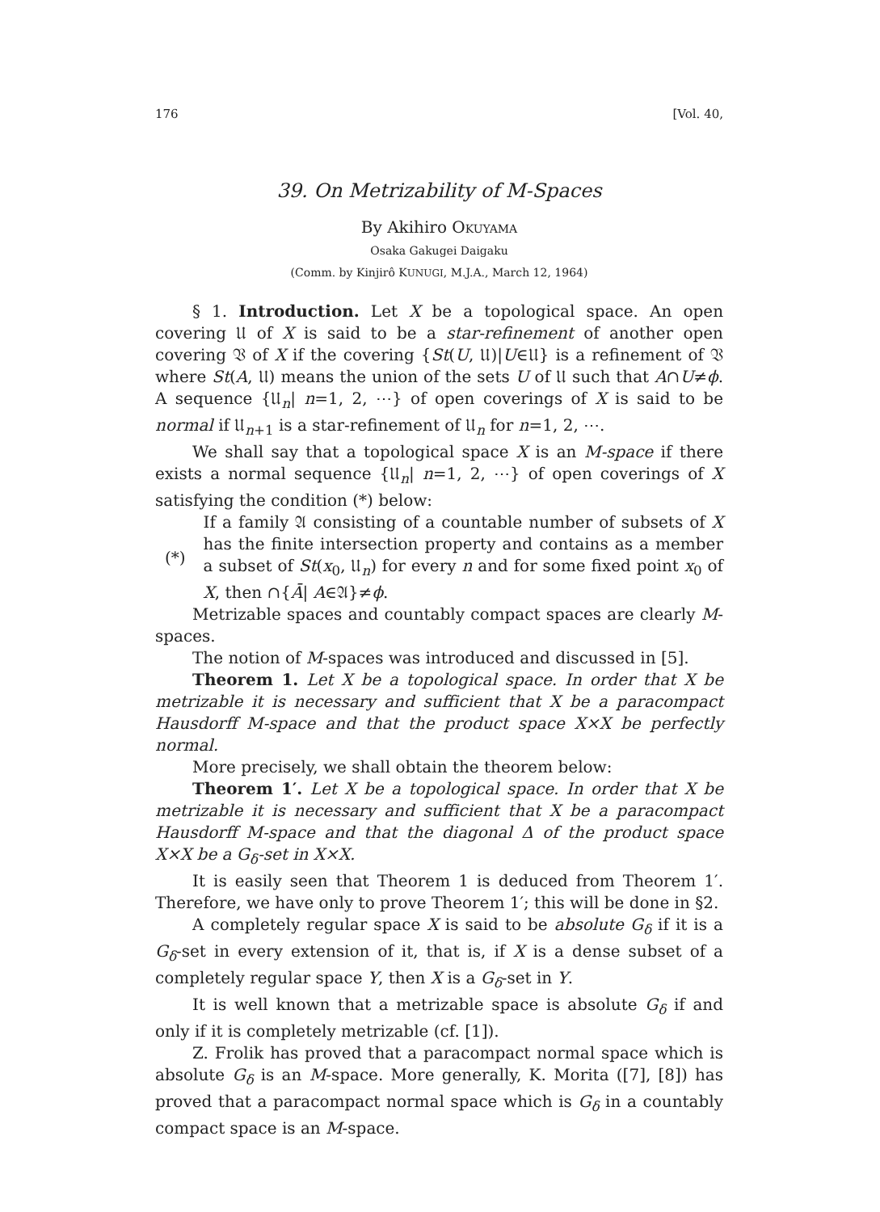176 [Vol. 40,
39. On Metrizability of M-Spaces
By Akihiro OKUYAMA
Osaka Gakugei Daigaku
(Comm. by Kinjirô KUNUGI, M.J.A., March 12, 1964)
§ 1. Introduction. Let X be a topological space. An open covering 𝔘 of X is said to be a star-refinement of another open covering 𝔙 of X if the covering {St(U, 𝔘)|U∈𝔘} is a refinement of 𝔙 where St(A, 𝔘) means the union of the sets U of 𝔘 such that A∩U≠ϕ. A sequence {𝔘<sub>n</sub>| n=1, 2, ⋯} of open coverings of X is said to be normal if 𝔘<sub>n+1</sub> is a star-refinement of 𝔘<sub>n</sub> for n=1, 2, ⋯.
We shall say that a topological space X is an M-space if there exists a normal sequence {𝔘<sub>n</sub>| n=1, 2, ⋯} of open coverings of X satisfying the condition (*) below:
(*)
If a family 𝔄 consisting of a countable number of subsets of X has the finite intersection property and contains as a member a subset of St(x<sub>0</sub>, 𝔘<sub>n</sub>) for every n and for some fixed point x<sub>0</sub> of X, then ∩{Ā| A∈𝔄}≠ϕ.
Metrizable spaces and countably compact spaces are clearly M-spaces.
The notion of M-spaces was introduced and discussed in [5].
Theorem 1. Let X be a topological space. In order that X be metrizable it is necessary and sufficient that X be a paracompact Hausdorff M-space and that the product space X×X be perfectly normal.
More precisely, we shall obtain the theorem below:
Theorem 1′. Let X be a topological space. In order that X be metrizable it is necessary and sufficient that X be a paracompact Hausdorff M-space and that the diagonal Δ of the product space X×X be a G<sub>δ</sub>-set in X×X.
It is easily seen that Theorem 1 is deduced from Theorem 1′. Therefore, we have only to prove Theorem 1′; this will be done in §2.
A completely regular space X is said to be absolute G<sub>δ</sub> if it is a G<sub>δ</sub>-set in every extension of it, that is, if X is a dense subset of a completely regular space Y, then X is a G<sub>δ</sub>-set in Y.
It is well known that a metrizable space is absolute G<sub>δ</sub> if and only if it is completely metrizable (cf. [1]).
Z. Frolik has proved that a paracompact normal space which is absolute G<sub>δ</sub> is an M-space. More generally, K. Morita ([7], [8]) has proved that a paracompact normal space which is G<sub>δ</sub> in a countably compact space is an M-space.